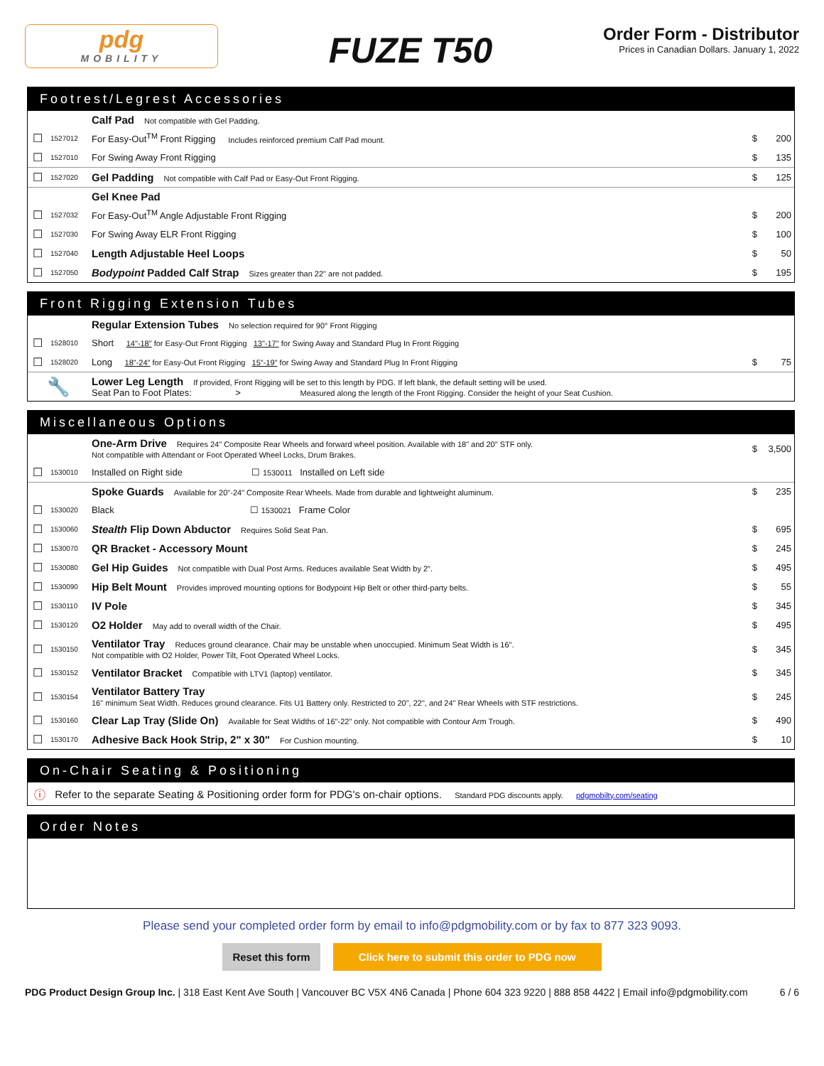pdg
MOBILITY
FUZE T50
Order Form - Distributor
Prices in Canadian Dollars. January 1, 2022
Footrest/Legrest Accessories
| | | Calf Pad Not compatible with Gel Padding. | | |
| ☐ | 1527012 | For Easy-Out<sup>TM</sup> Front Rigging Includes reinforced premium Calf Pad mount. | $ | 200 |
| ☐ | 1527010 | For Swing Away Front Rigging | $ | 135 |
| ☐ | 1527020 | Gel Padding Not compatible with Calf Pad or Easy-Out Front Rigging. | $ | 125 |
| | | Gel Knee Pad | | |
| ☐ | 1527032 | For Easy-Out<sup>TM</sup> Angle Adjustable Front Rigging | $ | 200 |
| ☐ | 1527030 | For Swing Away ELR Front Rigging | $ | 100 |
| ☐ | 1527040 | Length Adjustable Heel Loops | $ | 50 |
| ☐ | 1527050 | Bodypoint Padded Calf Strap Sizes greater than 22" are not padded. | $ | 195 |
Front Rigging Extension Tubes
| | | Regular Extension Tubes No selection required for 90° Front Rigging | | |
| ☐ | 1528010 | Short 14"-18" for Easy-Out Front Rigging 13"-17" for Swing Away and Standard Plug In Front Rigging | | |
| ☐ | 1528020 | Long 18"-24" for Easy-Out Front Rigging 15"-19" for Swing Away and Standard Plug In Front Rigging | $ | 75 |
| 🔧 | | Lower Leg Length If provided, Front Rigging will be set to this length by PDG. If left blank, the default setting will be used. Seat Pan to Foot Plates: > Measured along the length of the Front Rigging. Consider the height of your Seat Cushion. | | |
Miscellaneous Options
| | | One-Arm Drive Requires 24" Composite Rear Wheels and forward wheel position. Available with 18" and 20" STF only. Not compatible with Attendant or Foot Operated Wheel Locks, Drum Brakes. | $ | 3,500 |
| ☐ | 1530010 | Installed on Right side ☐ 1530011 Installed on Left side | | |
| | | Spoke Guards Available for 20"-24" Composite Rear Wheels. Made from durable and lightweight aluminum. | $ | 235 |
| ☐ | 1530020 | Black ☐ 1530021 Frame Color | | |
| ☐ | 1530060 | Stealth Flip Down Abductor Requires Solid Seat Pan. | $ | 695 |
| ☐ | 1530070 | QR Bracket - Accessory Mount | $ | 245 |
| ☐ | 1530080 | Gel Hip Guides Not compatible with Dual Post Arms. Reduces available Seat Width by 2". | $ | 495 |
| ☐ | 1530090 | Hip Belt Mount Provides improved mounting options for Bodypoint Hip Belt or other third-party belts. | $ | 55 |
| ☐ | 1530110 | IV Pole | $ | 345 |
| ☐ | 1530120 | O2 Holder May add to overall width of the Chair. | $ | 495 |
| ☐ | 1530150 | Ventilator Tray Reduces ground clearance. Chair may be unstable when unoccupied. Minimum Seat Width is 16". Not compatible with O2 Holder, Power Tilt, Foot Operated Wheel Locks. | $ | 345 |
| ☐ | 1530152 | Ventilator Bracket Compatible with LTV1 (laptop) ventilator. | $ | 345 |
| ☐ | 1530154 | Ventilator Battery Tray 16" minimum Seat Width. Reduces ground clearance. Fits U1 Battery only. Restricted to 20", 22", and 24" Rear Wheels with STF restrictions. | $ | 245 |
| ☐ | 1530160 | Clear Lap Tray (Slide On) Available for Seat Widths of 16"-22" only. Not compatible with Contour Arm Trough. | $ | 490 |
| ☐ | 1530170 | Adhesive Back Hook Strip, 2" x 30" For Cushion mounting. | $ | 10 |
On-Chair Seating & Positioning
| ⓘ | Refer to the separate Seating & Positioning order form for PDG's on-chair options. Standard PDG discounts apply. pdgmobilty.com/seating |
Order Notes
Please send your completed order form by email to info@pdgmobility.com or by fax to 877 323 9093.
Reset this form Click here to submit this order to PDG now
PDG Product Design Group Inc. | 318 East Kent Ave South | Vancouver BC V5X 4N6 Canada | Phone 604 323 9220 | 888 858 4422 | Email info@pdgmobility.com 6 / 6